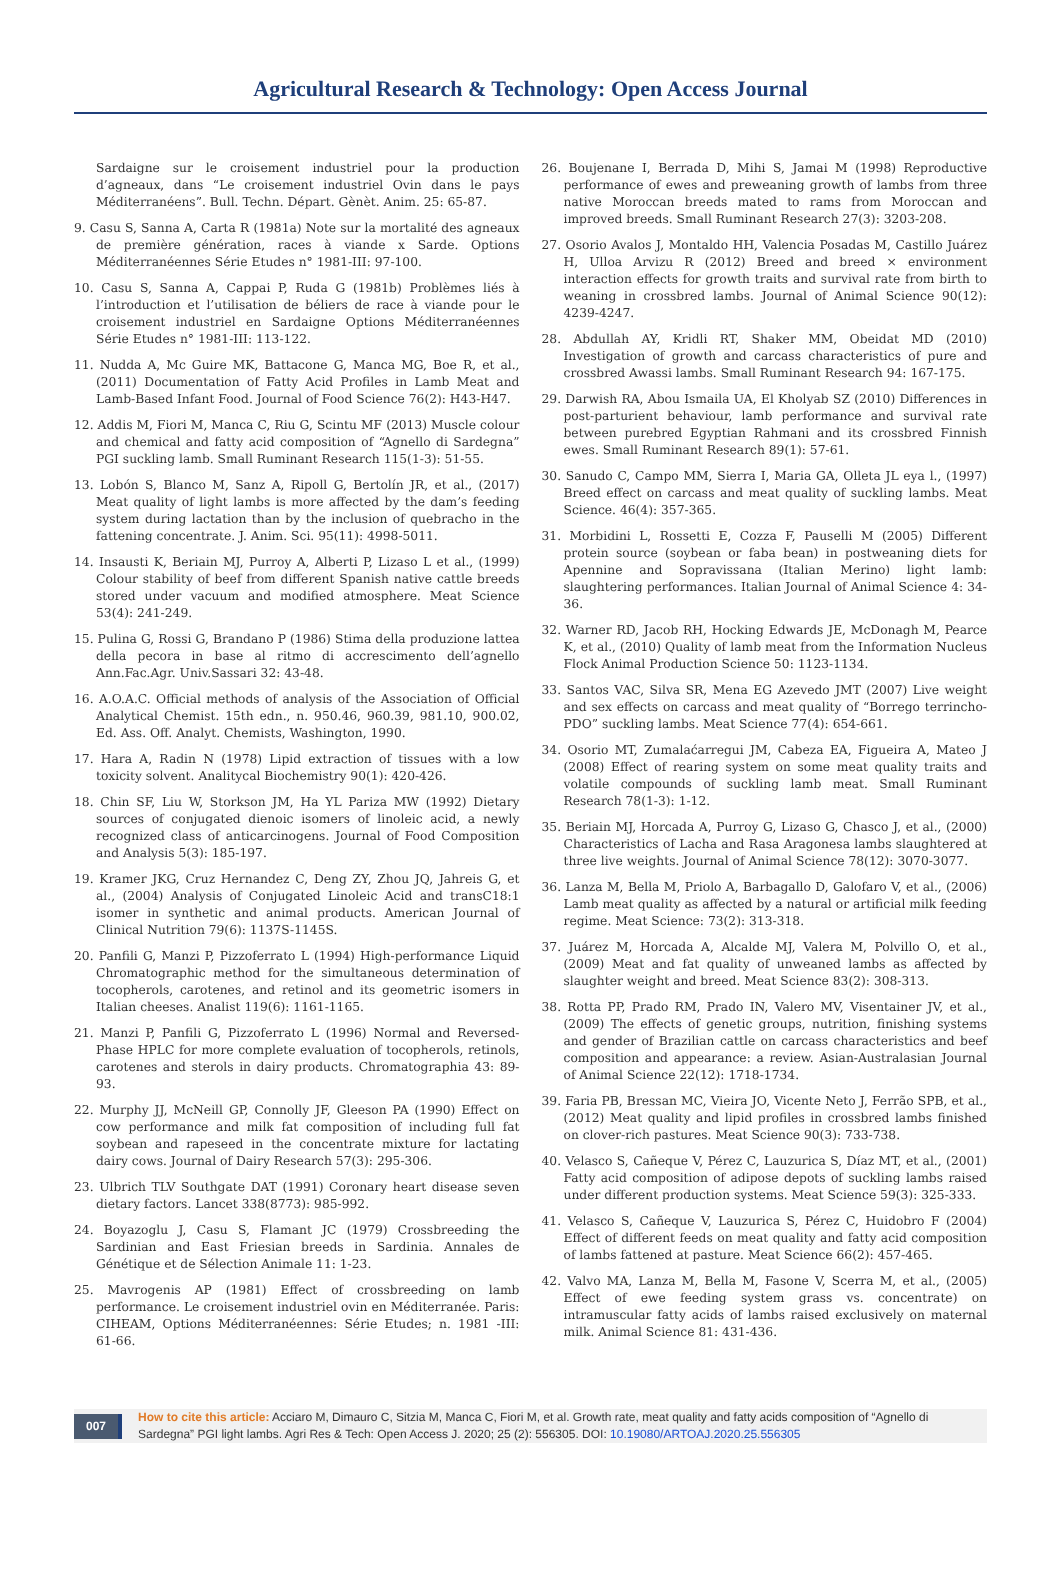Agricultural Research & Technology: Open Access Journal
Sardaigne sur le croisement industriel pour la production d’agneaux, dans “Le croisement industriel Ovin dans le pays Méditerranéens”. Bull. Techn. Départ. Gènèt. Anim. 25: 65-87.
9. Casu S, Sanna A, Carta R (1981a) Note sur la mortalité des agneaux de première génération, races à viande x Sarde. Options Méditerranéennes Série Etudes n° 1981-III: 97-100.
10. Casu S, Sanna A, Cappai P, Ruda G (1981b) Problèmes liés à l’introduction et l’utilisation de béliers de race à viande pour le croisement industriel en Sardaigne Options Méditerranéennes Série Etudes n° 1981-III: 113-122.
11. Nudda A, Mc Guire MK, Battacone G, Manca MG, Boe R, et al., (2011) Documentation of Fatty Acid Profiles in Lamb Meat and Lamb-Based Infant Food. Journal of Food Science 76(2): H43-H47.
12. Addis M, Fiori M, Manca C, Riu G, Scintu MF (2013) Muscle colour and chemical and fatty acid composition of “Agnello di Sardegna” PGI suckling lamb. Small Ruminant Research 115(1-3): 51-55.
13. Lobón S, Blanco M, Sanz A, Ripoll G, Bertolín JR, et al., (2017) Meat quality of light lambs is more affected by the dam’s feeding system during lactation than by the inclusion of quebracho in the fattening concentrate. J. Anim. Sci. 95(11): 4998-5011.
14. Insausti K, Beriain MJ, Purroy A, Alberti P, Lizaso L et al., (1999) Colour stability of beef from different Spanish native cattle breeds stored under vacuum and modified atmosphere. Meat Science 53(4): 241-249.
15. Pulina G, Rossi G, Brandano P (1986) Stima della produzione lattea della pecora in base al ritmo di accrescimento dell’agnello Ann.Fac.Agr. Univ.Sassari 32: 43-48.
16. A.O.A.C. Official methods of analysis of the Association of Official Analytical Chemist. 15th edn., n. 950.46, 960.39, 981.10, 900.02, Ed. Ass. Off. Analyt. Chemists, Washington, 1990.
17. Hara A, Radin N (1978) Lipid extraction of tissues with a low toxicity solvent. Analitycal Biochemistry 90(1): 420-426.
18. Chin SF, Liu W, Storkson JM, Ha YL Pariza MW (1992) Dietary sources of conjugated dienoic isomers of linoleic acid, a newly recognized class of anticarcinogens. Journal of Food Composition and Analysis 5(3): 185-197.
19. Kramer JKG, Cruz Hernandez C, Deng ZY, Zhou JQ, Jahreis G, et al., (2004) Analysis of Conjugated Linoleic Acid and transC18:1 isomer in synthetic and animal products. American Journal of Clinical Nutrition 79(6): 1137S-1145S.
20. Panfili G, Manzi P, Pizzoferrato L (1994) High-performance Liquid Chromatographic method for the simultaneous determination of tocopherols, carotenes, and retinol and its geometric isomers in Italian cheeses. Analist 119(6): 1161-1165.
21. Manzi P, Panfili G, Pizzoferrato L (1996) Normal and Reversed-Phase HPLC for more complete evaluation of tocopherols, retinols, carotenes and sterols in dairy products. Chromatographia 43: 89-93.
22. Murphy JJ, McNeill GP, Connolly JF, Gleeson PA (1990) Effect on cow performance and milk fat composition of including full fat soybean and rapeseed in the concentrate mixture for lactating dairy cows. Journal of Dairy Research 57(3): 295-306.
23. Ulbrich TLV Southgate DAT (1991) Coronary heart disease seven dietary factors. Lancet 338(8773): 985-992.
24. Boyazoglu J, Casu S, Flamant JC (1979) Crossbreeding the Sardinian and East Friesian breeds in Sardinia. Annales de Génétique et de Sélection Animale 11: 1-23.
25. Mavrogenis AP (1981) Effect of crossbreeding on lamb performance. Le croisement industriel ovin en Méditerranée. Paris: CIHEAM, Options Méditerranéennes: Série Etudes; n. 1981 -III: 61-66.
26. Boujenane I, Berrada D, Mihi S, Jamai M (1998) Reproductive performance of ewes and preweaning growth of lambs from three native Moroccan breeds mated to rams from Moroccan and improved breeds. Small Ruminant Research 27(3): 3203-208.
27. Osorio Avalos J, Montaldo HH, Valencia Posadas M, Castillo Juárez H, Ulloa Arvizu R (2012) Breed and breed × environment interaction effects for growth traits and survival rate from birth to weaning in crossbred lambs. Journal of Animal Science 90(12): 4239-4247.
28. Abdullah AY, Kridli RT, Shaker MM, Obeidat MD (2010) Investigation of growth and carcass characteristics of pure and crossbred Awassi lambs. Small Ruminant Research 94: 167-175.
29. Darwish RA, Abou Ismaila UA, El Kholyab SZ (2010) Differences in post-parturient behaviour, lamb performance and survival rate between purebred Egyptian Rahmani and its crossbred Finnish ewes. Small Ruminant Research 89(1): 57-61.
30. Sanudo C, Campo MM, Sierra I, Maria GA, Olleta JL eya l., (1997) Breed effect on carcass and meat quality of suckling lambs. Meat Science. 46(4): 357-365.
31. Morbidini L, Rossetti E, Cozza F, Pauselli M (2005) Different protein source (soybean or faba bean) in postweaning diets for Apennine and Sopravissana (Italian Merino) light lamb: slaughtering performances. Italian Journal of Animal Science 4: 34-36.
32. Warner RD, Jacob RH, Hocking Edwards JE, McDonagh M, Pearce K, et al., (2010) Quality of lamb meat from the Information Nucleus Flock Animal Production Science 50: 1123-1134.
33. Santos VAC, Silva SR, Mena EG Azevedo JMT (2007) Live weight and sex effects on carcass and meat quality of “Borrego terrincho-PDO” suckling lambs. Meat Science 77(4): 654-661.
34. Osorio MT, Zumalaćarregui JM, Cabeza EA, Figueira A, Mateo J (2008) Effect of rearing system on some meat quality traits and volatile compounds of suckling lamb meat. Small Ruminant Research 78(1-3): 1-12.
35. Beriain MJ, Horcada A, Purroy G, Lizaso G, Chasco J, et al., (2000) Characteristics of Lacha and Rasa Aragonesa lambs slaughtered at three live weights. Journal of Animal Science 78(12): 3070-3077.
36. Lanza M, Bella M, Priolo A, Barbagallo D, Galofaro V, et al., (2006) Lamb meat quality as affected by a natural or artificial milk feeding regime. Meat Science: 73(2): 313-318.
37. Juárez M, Horcada A, Alcalde MJ, Valera M, Polvillo O, et al., (2009) Meat and fat quality of unweaned lambs as affected by slaughter weight and breed. Meat Science 83(2): 308-313.
38. Rotta PP, Prado RM, Prado IN, Valero MV, Visentainer JV, et al., (2009) The effects of genetic groups, nutrition, finishing systems and gender of Brazilian cattle on carcass characteristics and beef composition and appearance: a review. Asian-Australasian Journal of Animal Science 22(12): 1718-1734.
39. Faria PB, Bressan MC, Vieira JO, Vicente Neto J, Ferrão SPB, et al., (2012) Meat quality and lipid profiles in crossbred lambs finished on clover-rich pastures. Meat Science 90(3): 733-738.
40. Velasco S, Cañeque V, Pérez C, Lauzurica S, Díaz MT, et al., (2001) Fatty acid composition of adipose depots of suckling lambs raised under different production systems. Meat Science 59(3): 325-333.
41. Velasco S, Cañeque V, Lauzurica S, Pérez C, Huidobro F (2004) Effect of different feeds on meat quality and fatty acid composition of lambs fattened at pasture. Meat Science 66(2): 457-465.
42. Valvo MA, Lanza M, Bella M, Fasone V, Scerra M, et al., (2005) Effect of ewe feeding system grass vs. concentrate) on intramuscular fatty acids of lambs raised exclusively on maternal milk. Animal Science 81: 431-436.
007
How to cite this article: Acciaro M, Dimauro C, Sitzia M, Manca C, Fiori M, et al. Growth rate, meat quality and fatty acids composition of “Agnello di Sardegna” PGI light lambs. Agri Res & Tech: Open Access J. 2020; 25 (2): 556305. DOI: 10.19080/ARTOAJ.2020.25.556305